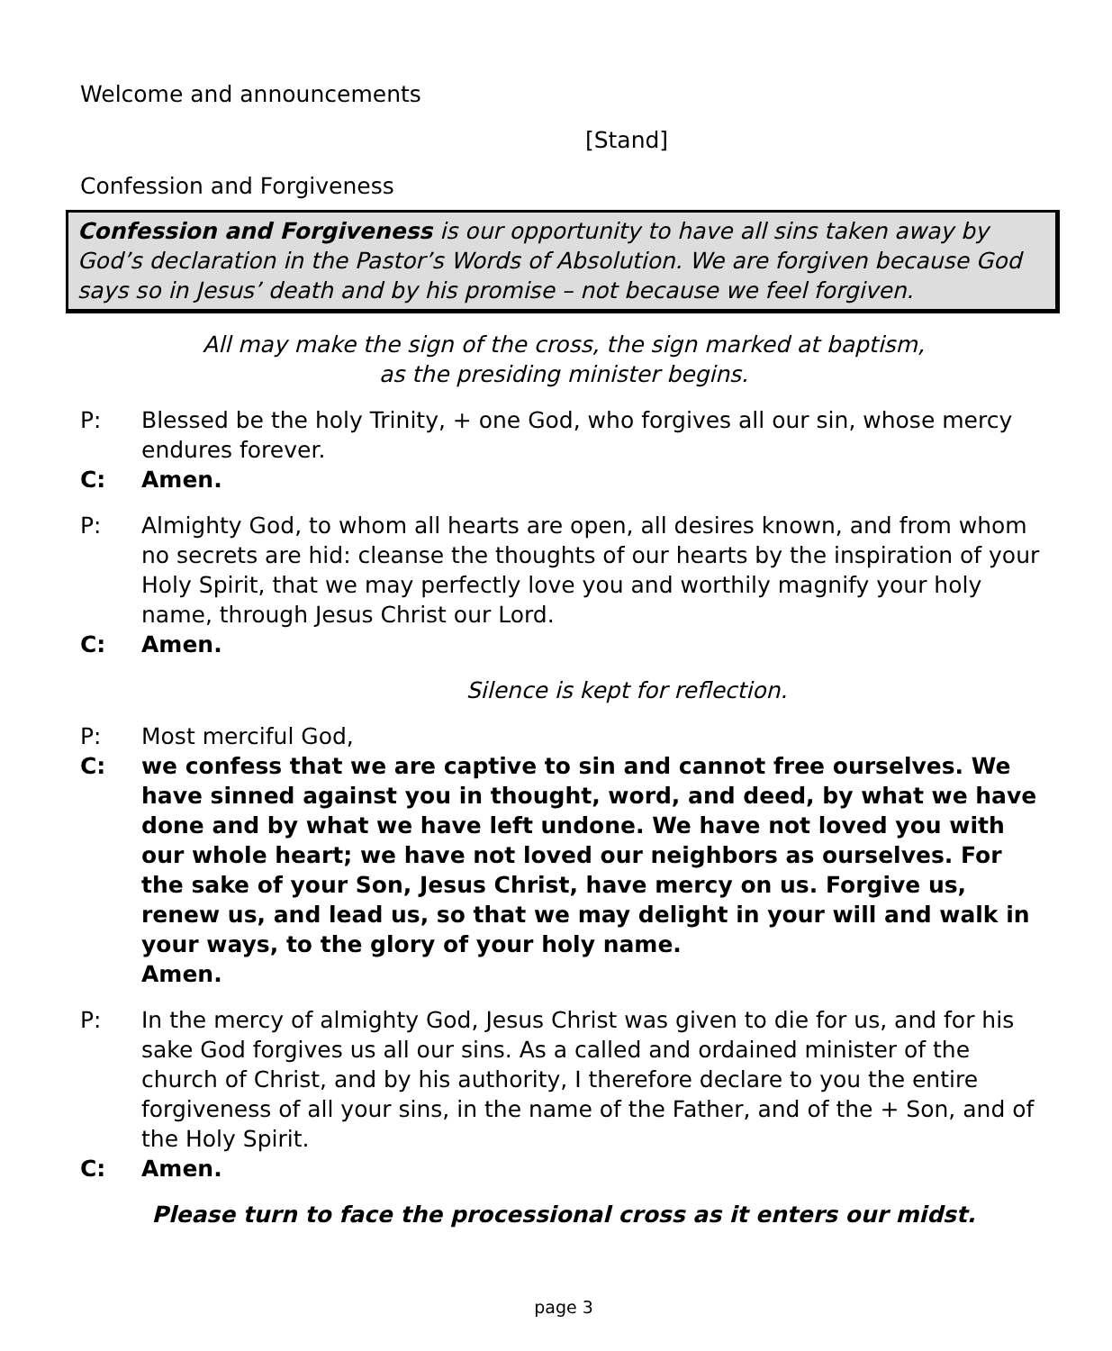Welcome and announcements
[Stand]
Confession and Forgiveness
Confession and Forgiveness is our opportunity to have all sins taken away by God’s declaration in the Pastor’s Words of Absolution. We are forgiven because God says so in Jesus’ death and by his promise – not because we feel forgiven.
All may make the sign of the cross, the sign marked at baptism,
as the presiding minister begins.
P: Blessed be the holy Trinity, + one God, who forgives all our sin, whose mercy endures forever.
C: Amen.
P: Almighty God, to whom all hearts are open, all desires known, and from whom no secrets are hid: cleanse the thoughts of our hearts by the inspiration of your Holy Spirit, that we may perfectly love you and worthily magnify your holy name, through Jesus Christ our Lord.
C: Amen.
Silence is kept for reflection.
P: Most merciful God,
C: we confess that we are captive to sin and cannot free ourselves. We have sinned against you in thought, word, and deed, by what we have done and by what we have left undone. We have not loved you with our whole heart; we have not loved our neighbors as ourselves. For the sake of your Son, Jesus Christ, have mercy on us. Forgive us, renew us, and lead us, so that we may delight in your will and walk in your ways, to the glory of your holy name.
Amen.
P: In the mercy of almighty God, Jesus Christ was given to die for us, and for his sake God forgives us all our sins. As a called and ordained minister of the church of Christ, and by his authority, I therefore declare to you the entire forgiveness of all your sins, in the name of the Father, and of the + Son, and of the Holy Spirit.
C: Amen.
Please turn to face the processional cross as it enters our midst.
page 3